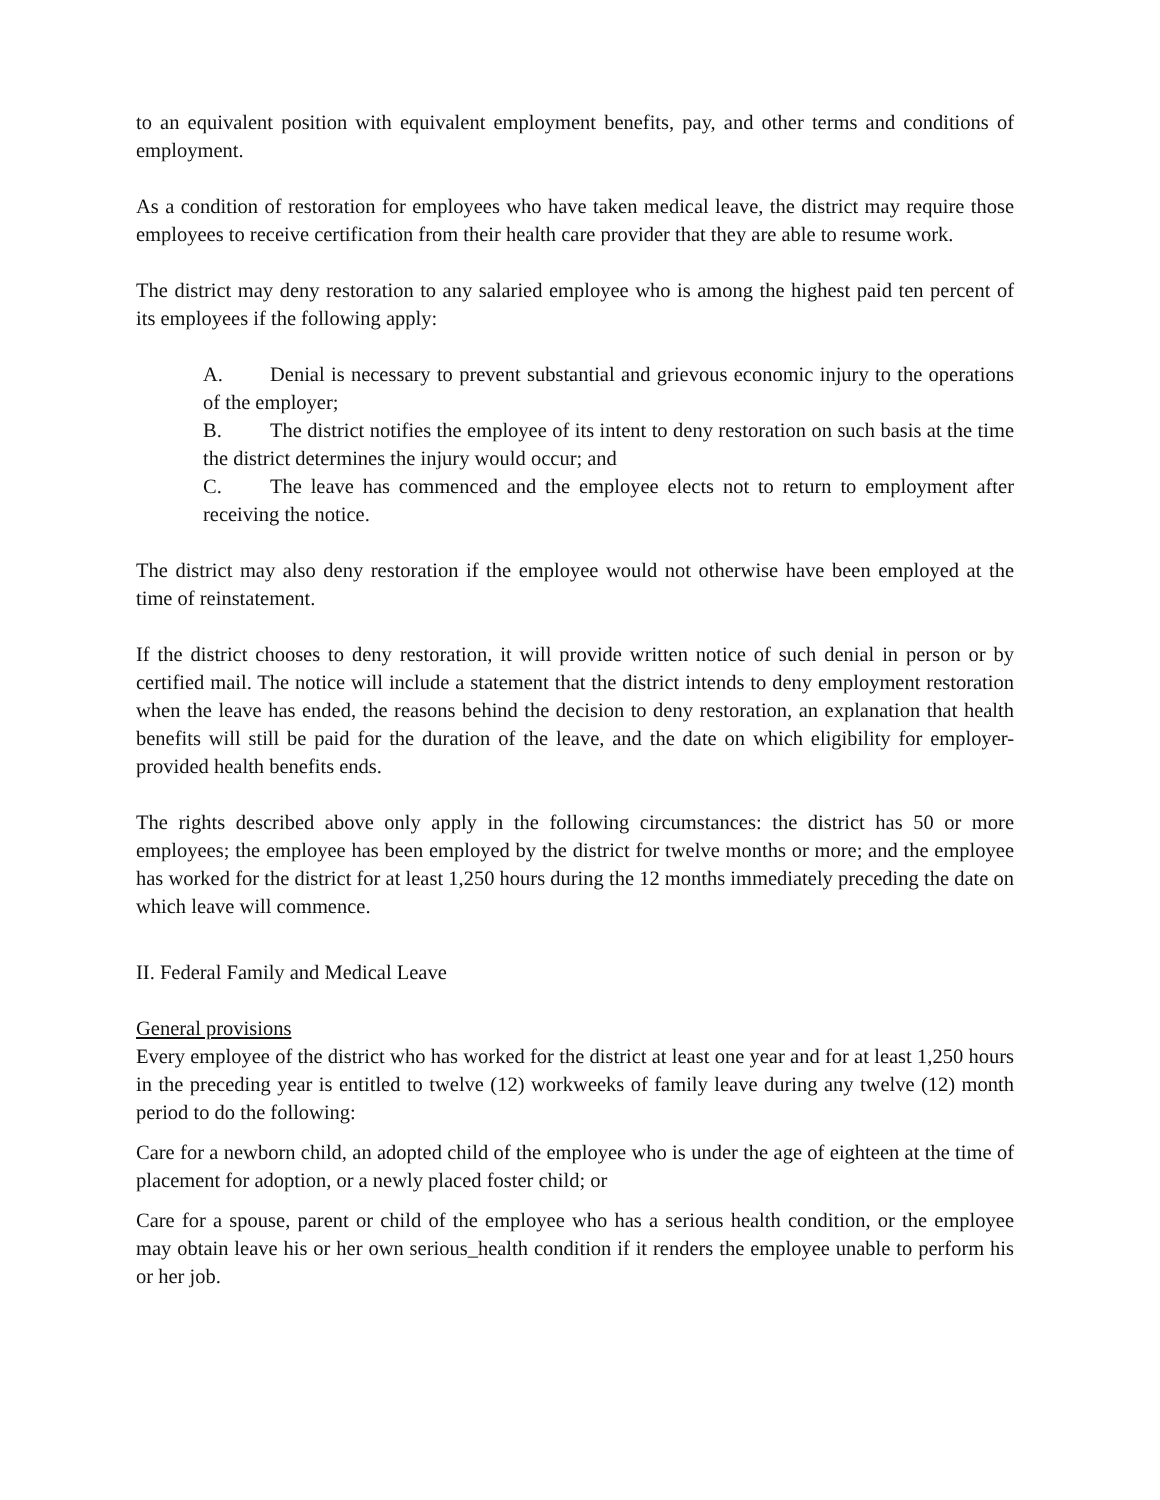to an equivalent position with equivalent employment benefits, pay, and other terms and conditions of employment.
As a condition of restoration for employees who have taken medical leave, the district may require those employees to receive certification from their health care provider that they are able to resume work.
The district may deny restoration to any salaried employee who is among the highest paid ten percent of its employees if the following apply:
A. Denial is necessary to prevent substantial and grievous economic injury to the operations of the employer;
B. The district notifies the employee of its intent to deny restoration on such basis at the time the district determines the injury would occur; and
C. The leave has commenced and the employee elects not to return to employment after receiving the notice.
The district may also deny restoration if the employee would not otherwise have been employed at the time of reinstatement.
If the district chooses to deny restoration, it will provide written notice of such denial in person or by certified mail. The notice will include a statement that the district intends to deny employment restoration when the leave has ended, the reasons behind the decision to deny restoration, an explanation that health benefits will still be paid for the duration of the leave, and the date on which eligibility for employer-provided health benefits ends.
The rights described above only apply in the following circumstances: the district has 50 or more employees; the employee has been employed by the district for twelve months or more; and the employee has worked for the district for at least 1,250 hours during the 12 months immediately preceding the date on which leave will commence.
II. Federal Family and Medical Leave
General provisions
Every employee of the district who has worked for the district at least one year and for at least 1,250 hours in the preceding year is entitled to twelve (12) workweeks of family leave during any twelve (12) month period to do the following:
Care for a newborn child, an adopted child of the employee who is under the age of eighteen at the time of placement for adoption, or a newly placed foster child; or
Care for a spouse, parent or child of the employee who has a serious health condition, or the employee may obtain leave his or her own serious_health condition if it renders the employee unable to perform his or her job.